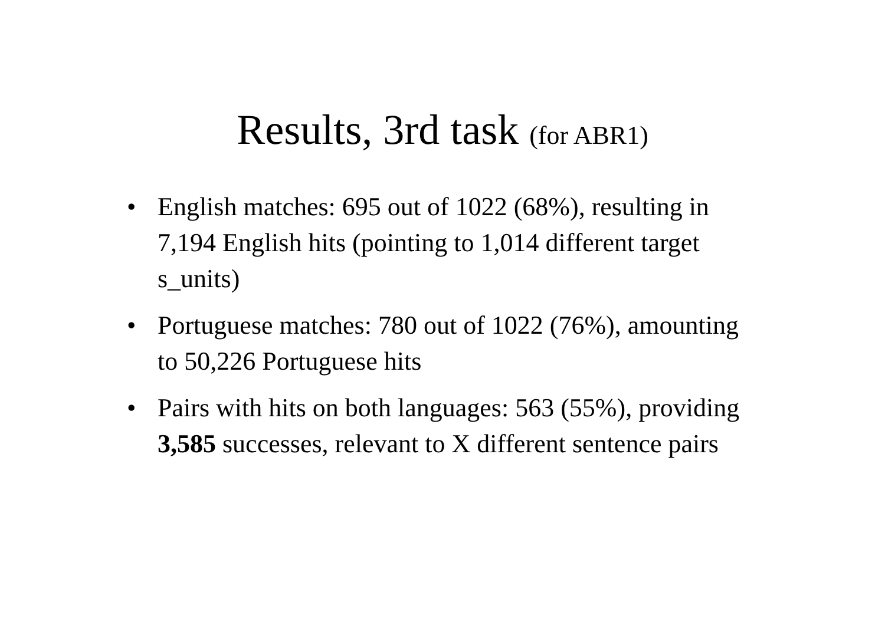Results, 3rd task (for ABR1)
• English matches: 695 out of 1022 (68%), resulting in 7,194 English hits (pointing to 1,014 different target s_units)
• Portuguese matches: 780 out of 1022 (76%), amounting to 50,226 Portuguese hits
• Pairs with hits on both languages: 563 (55%), providing 3,585 successes, relevant to X different sentence pairs